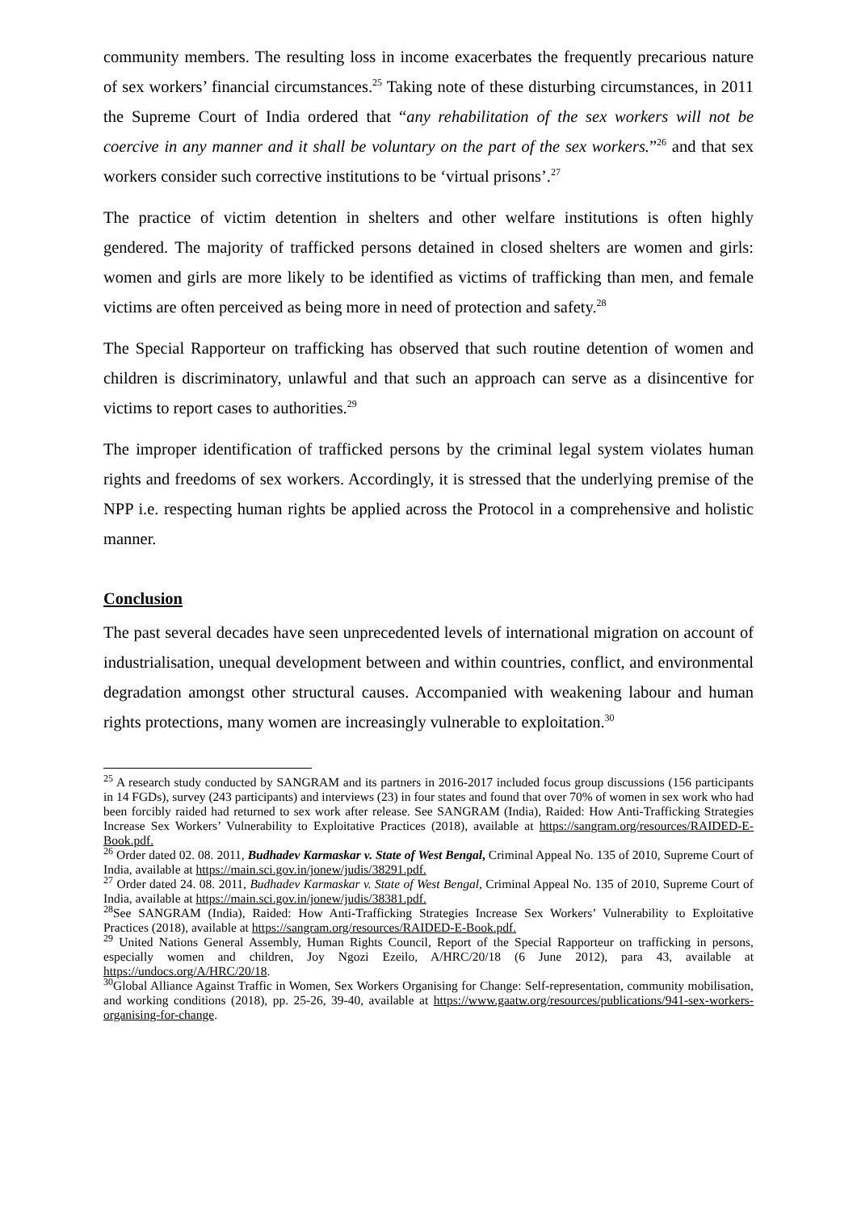community members. The resulting loss in income exacerbates the frequently precarious nature of sex workers’ financial circumstances.<sup>25</sup> Taking note of these disturbing circumstances, in 2011 the Supreme Court of India ordered that “any rehabilitation of the sex workers will not be coercive in any manner and it shall be voluntary on the part of the sex workers.”<sup>26</sup> and that sex workers consider such corrective institutions to be ‘virtual prisons’.<sup>27</sup>
The practice of victim detention in shelters and other welfare institutions is often highly gendered. The majority of trafficked persons detained in closed shelters are women and girls: women and girls are more likely to be identified as victims of trafficking than men, and female victims are often perceived as being more in need of protection and safety.<sup>28</sup>
The Special Rapporteur on trafficking has observed that such routine detention of women and children is discriminatory, unlawful and that such an approach can serve as a disincentive for victims to report cases to authorities.<sup>29</sup>
The improper identification of trafficked persons by the criminal legal system violates human rights and freedoms of sex workers. Accordingly, it is stressed that the underlying premise of the NPP i.e. respecting human rights be applied across the Protocol in a comprehensive and holistic manner.
Conclusion
The past several decades have seen unprecedented levels of international migration on account of industrialisation, unequal development between and within countries, conflict, and environmental degradation amongst other structural causes. Accompanied with weakening labour and human rights protections, many women are increasingly vulnerable to exploitation.<sup>30</sup>
<sup>25</sup> A research study conducted by SANGRAM and its partners in 2016-2017 included focus group discussions (156 participants in 14 FGDs), survey (243 participants) and interviews (23) in four states and found that over 70% of women in sex work who had been forcibly raided had returned to sex work after release. See SANGRAM (India), Raided: How Anti-Trafficking Strategies Increase Sex Workers’ Vulnerability to Exploitative Practices (2018), available at https://sangram.org/resources/RAIDED-E-Book.pdf.
<sup>26</sup> Order dated 02. 08. 2011, Budhadev Karmaskar v. State of West Bengal, Criminal Appeal No. 135 of 2010, Supreme Court of India, available at https://main.sci.gov.in/jonew/judis/38291.pdf.
<sup>27</sup> Order dated 24. 08. 2011, Budhadev Karmaskar v. State of West Bengal, Criminal Appeal No. 135 of 2010, Supreme Court of India, available at https://main.sci.gov.in/jonew/judis/38381.pdf.
<sup>28</sup> See SANGRAM (India), Raided: How Anti-Trafficking Strategies Increase Sex Workers’ Vulnerability to Exploitative Practices (2018), available at https://sangram.org/resources/RAIDED-E-Book.pdf.
<sup>29</sup> United Nations General Assembly, Human Rights Council, Report of the Special Rapporteur on trafficking in persons, especially women and children, Joy Ngozi Ezeilo, A/HRC/20/18 (6 June 2012), para 43, available at https://undocs.org/A/HRC/20/18.
<sup>30</sup> Global Alliance Against Traffic in Women, Sex Workers Organising for Change: Self-representation, community mobilisation, and working conditions (2018), pp. 25-26, 39-40, available at https://www.gaatw.org/resources/publications/941-sex-workers-organising-for-change.